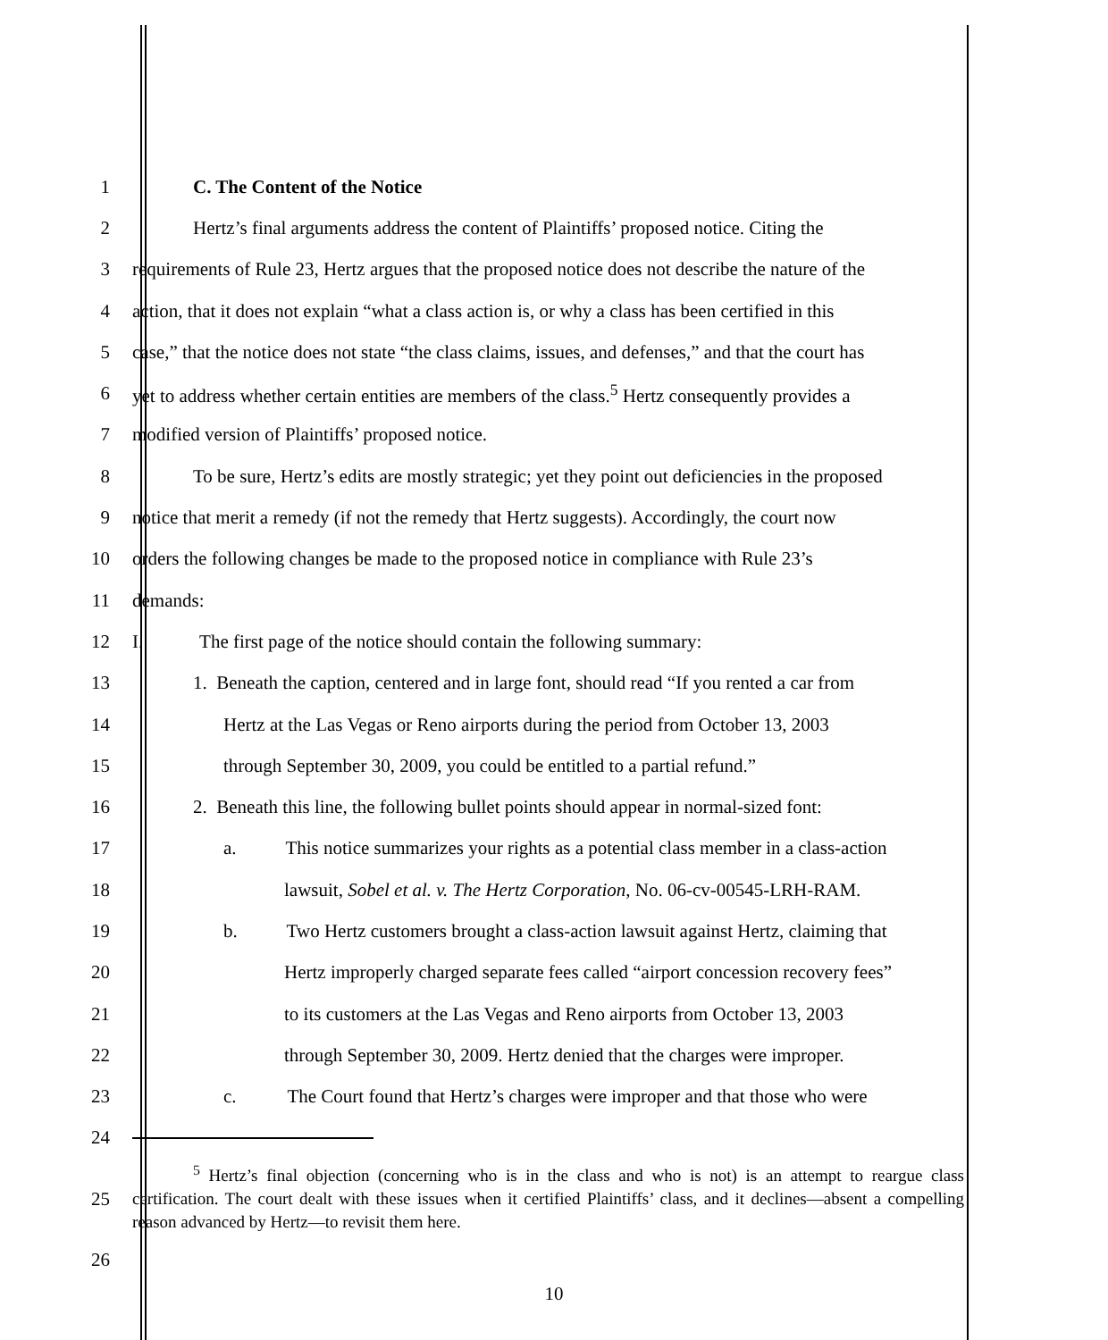1 C. The Content of the Notice
2 Hertz’s final arguments address the content of Plaintiffs’ proposed notice. Citing the
3 requirements of Rule 23, Hertz argues that the proposed notice does not describe the nature of the
4 action, that it does not explain “what a class action is, or why a class has been certified in this
5 case,” that the notice does not state “the class claims, issues, and defenses,” and that the court has
6 yet to address whether certain entities are members of the class.<sup>5</sup> Hertz consequently provides a
7 modified version of Plaintiffs’ proposed notice.
8 To be sure, Hertz’s edits are mostly strategic; yet they point out deficiencies in the proposed
9 notice that merit a remedy (if not the remedy that Hertz suggests). Accordingly, the court now
10 orders the following changes be made to the proposed notice in compliance with Rule 23’s
11 demands:
12 I. The first page of the notice should contain the following summary:
13 1. Beneath the caption, centered and in large font, should read “If you rented a car from
14 Hertz at the Las Vegas or Reno airports during the period from October 13, 2003
15 through September 30, 2009, you could be entitled to a partial refund.”
16 2. Beneath this line, the following bullet points should appear in normal-sized font:
17 a. This notice summarizes your rights as a potential class member in a class-action
18 lawsuit, Sobel et al. v. The Hertz Corporation, No. 06-cv-00545-LRH-RAM.
19 b. Two Hertz customers brought a class-action lawsuit against Hertz, claiming that
20 Hertz improperly charged separate fees called “airport concession recovery fees”
21 to its customers at the Las Vegas and Reno airports from October 13, 2003
22 through September 30, 2009. Hertz denied that the charges were improper.
23 c. The Court found that Hertz’s charges were improper and that those who were
24
25
<sup>5</sup> Hertz’s final objection (concerning who is in the class and who is not) is an attempt to reargue class certification. The court dealt with these issues when it certified Plaintiffs’ class, and it declines—absent a compelling reason advanced by Hertz—to revisit them here.
26
10